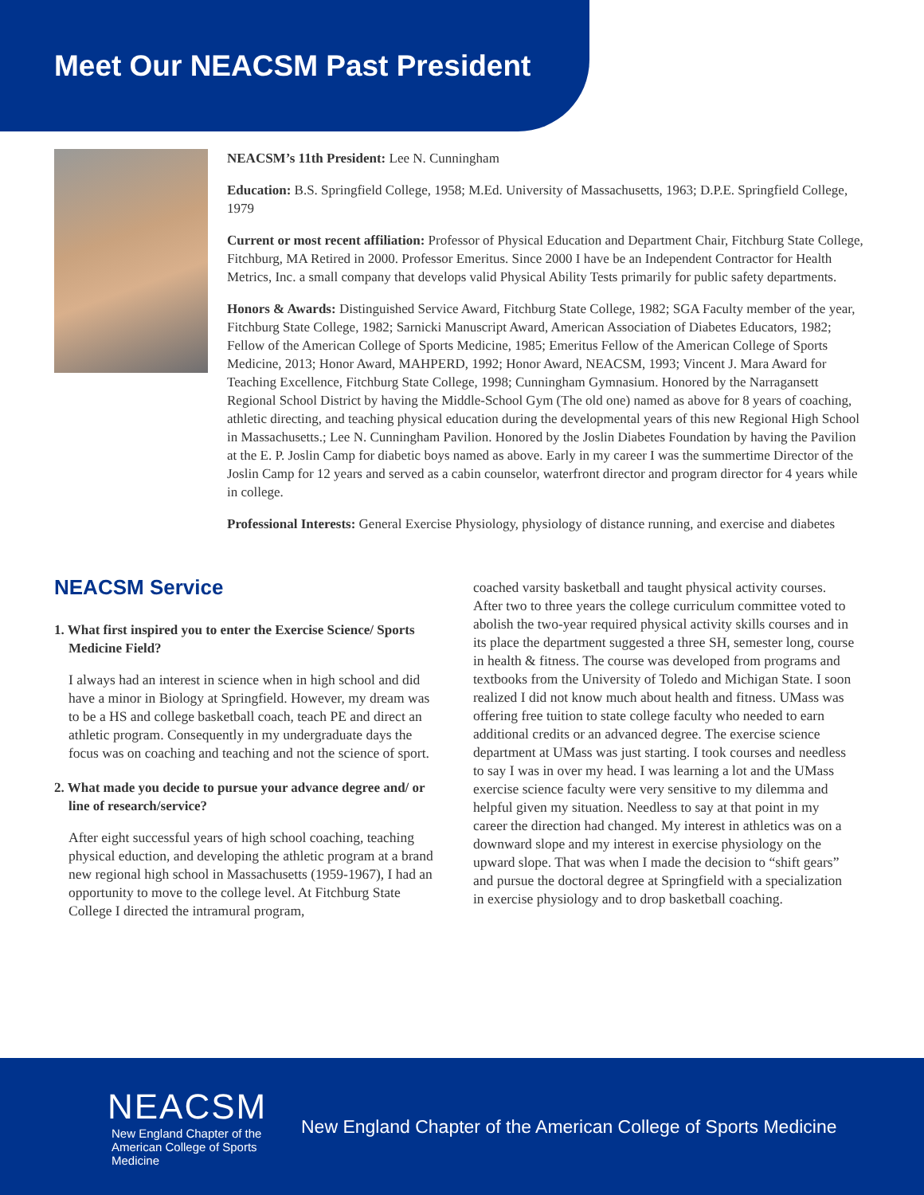Meet Our NEACSM Past President
NEACSM’s 11th President: Lee N. Cunningham
Education: B.S. Springfield College, 1958; M.Ed. University of Massachusetts, 1963; D.P.E. Springfield College, 1979
Current or most recent affiliation: Professor of Physical Education and Department Chair, Fitchburg State College, Fitchburg, MA Retired in 2000. Professor Emeritus. Since 2000 I have be an Independent Contractor for Health Metrics, Inc. a small company that develops valid Physical Ability Tests primarily for public safety departments.
Honors & Awards: Distinguished Service Award, Fitchburg State College, 1982; SGA Faculty member of the year, Fitchburg State College, 1982; Sarnicki Manuscript Award, American Association of Diabetes Educators, 1982; Fellow of the American College of Sports Medicine, 1985; Emeritus Fellow of the American College of Sports Medicine, 2013; Honor Award, MAHPERD, 1992; Honor Award, NEACSM, 1993; Vincent J. Mara Award for Teaching Excellence, Fitchburg State College, 1998; Cunningham Gymnasium. Honored by the Narragansett Regional School District by having the Middle-School Gym (The old one) named as above for 8 years of coaching, athletic directing, and teaching physical education during the developmental years of this new Regional High School in Massachusetts.; Lee N. Cunningham Pavilion. Honored by the Joslin Diabetes Foundation by having the Pavilion at the E. P. Joslin Camp for diabetic boys named as above. Early in my career I was the summertime Director of the Joslin Camp for 12 years and served as a cabin counselor, waterfront director and program director for 4 years while in college.
Professional Interests: General Exercise Physiology, physiology of distance running, and exercise and diabetes
NEACSM Service
1. What first inspired you to enter the Exercise Science/ Sports Medicine Field?
I always had an interest in science when in high school and did have a minor in Biology at Springfield. However, my dream was to be a HS and college basketball coach, teach PE and direct an athletic program. Consequently in my undergraduate days the focus was on coaching and teaching and not the science of sport.
2. What made you decide to pursue your advance degree and/ or line of research/service?
After eight successful years of high school coaching, teaching physical eduction, and developing the athletic program at a brand new regional high school in Massachusetts (1959-1967), I had an opportunity to move to the college level. At Fitchburg State College I directed the intramural program,
coached varsity basketball and taught physical activity courses. After two to three years the college curriculum committee voted to abolish the two-year required physical activity skills courses and in its place the department suggested a three SH, semester long, course in health & fitness. The course was developed from programs and textbooks from the University of Toledo and Michigan State. I soon realized I did not know much about health and fitness. UMass was offering free tuition to state college faculty who needed to earn additional credits or an advanced degree. The exercise science department at UMass was just starting. I took courses and needless to say I was in over my head. I was learning a lot and the UMass exercise science faculty were very sensitive to my dilemma and helpful given my situation. Needless to say at that point in my career the direction had changed. My interest in athletics was on a downward slope and my interest in exercise physiology on the upward slope. That was when I made the decision to “shift gears” and pursue the doctoral degree at Springfield with a specialization in exercise physiology and to drop basketball coaching.
NEACSM
New England Chapter of the
American College of Sports Medicine
New England Chapter of the American College of Sports Medicine